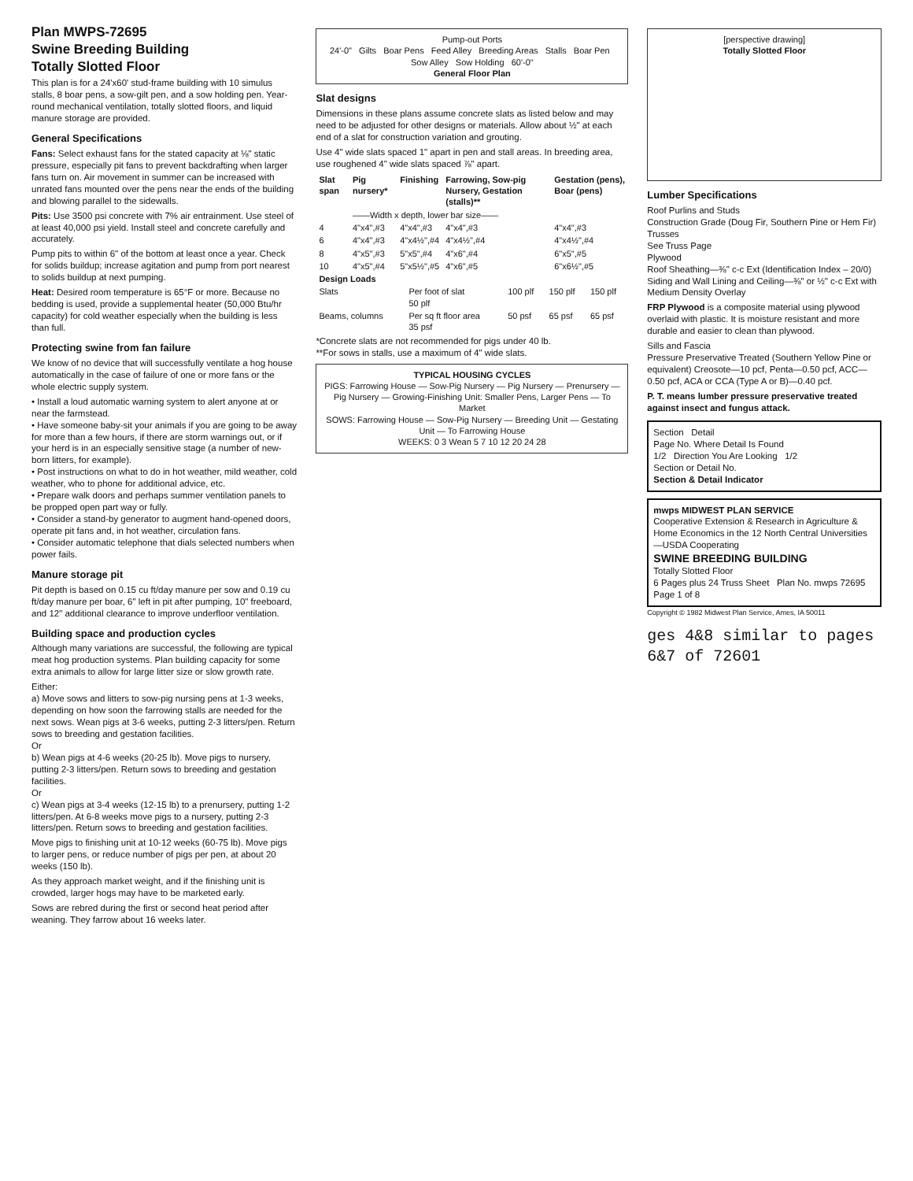Plan MWPS-72695
Swine Breeding Building
Totally Slotted Floor
This plan is for a 24'x60' stud-frame building with 10 simulus stalls, 8 boar pens, a sow-gilt pen, and a sow holding pen. Year-round mechanical ventilation, totally slotted floors, and liquid manure storage are provided.
General Specifications
Fans: Select exhaust fans for the stated capacity at ⅛" static pressure, especially pit fans to prevent backdrafting when larger fans turn on. Air movement in summer can be increased with unrated fans mounted over the pens near the ends of the building and blowing parallel to the sidewalls.
Pits: Use 3500 psi concrete with 7% air entrainment. Use steel of at least 40,000 psi yield. Install steel and concrete carefully and accurately.
Pump pits to within 6" of the bottom at least once a year. Check for solids buildup; increase agitation and pump from port nearest to solids buildup at next pumping.
Heat: Desired room temperature is 65°F or more. Because no bedding is used, provide a supplemental heater (50,000 Btu/hr capacity) for cold weather especially when the building is less than full.
Protecting swine from fan failure
We know of no device that will successfully ventilate a hog house automatically in the case of failure of one or more fans or the whole electric supply system.
• Install a loud automatic warning system to alert anyone at or near the farmstead.
• Have someone baby-sit your animals if you are going to be away for more than a few hours, if there are storm warnings out, or if your herd is in an especially sensitive stage (a number of new-born litters, for example).
• Post instructions on what to do in hot weather, mild weather, cold weather, who to phone for additional advice, etc.
• Prepare walk doors and perhaps summer ventilation panels to be propped open part way or fully.
• Consider a stand-by generator to augment hand-opened doors, operate pit fans and, in hot weather, circulation fans.
• Consider automatic telephone that dials selected numbers when power fails.
Manure storage pit
Pit depth is based on 0.15 cu ft/day manure per sow and 0.19 cu ft/day manure per boar, 6" left in pit after pumping, 10" freeboard, and 12" additional clearance to improve underfloor ventilation.
Building space and production cycles
Although many variations are successful, the following are typical meat hog production systems. Plan building capacity for some extra animals to allow for large litter size or slow growth rate.
Either:
a) Move sows and litters to sow-pig nursing pens at 1-3 weeks, depending on how soon the farrowing stalls are needed for the next sows. Wean pigs at 3-6 weeks, putting 2-3 litters/pen. Return sows to breeding and gestation facilities.
Or
b) Wean pigs at 4-6 weeks (20-25 lb). Move pigs to nursery, putting 2-3 litters/pen. Return sows to breeding and gestation facilities.
Or
c) Wean pigs at 3-4 weeks (12-15 lb) to a prenursery, putting 1-2 litters/pen. At 6-8 weeks move pigs to a nursery, putting 2-3 litters/pen. Return sows to breeding and gestation facilities.
Move pigs to finishing unit at 10-12 weeks (60-75 lb). Move pigs to larger pens, or reduce number of pigs per pen, at about 20 weeks (150 lb).
As they approach market weight, and if the finishing unit is crowded, larger hogs may have to be marketed early.
Sows are rebred during the first or second heat period after weaning. They farrow about 16 weeks later.
Pump-out Ports
24'-0" Gilts Boar Pens Feed Alley Breeding Areas Stalls Boar Pen Sow Alley Sow Holding 60'-0"
General Floor Plan
Slat designs
Dimensions in these plans assume concrete slats as listed below and may need to be adjusted for other designs or materials. Allow about ½" at each end of a slat for construction variation and grouting.
Use 4" wide slats spaced 1" apart in pen and stall areas. In breeding area, use roughened 4" wide slats spaced ⅞" apart.
| Slat span | Pig nursery* | Finishing | Farrowing, Sow-pig Nursery, Gestation (stalls)** | Gestation (pens), Boar (pens) |
| --- | --- | --- | --- | --- |
| | ——Width x depth, lower bar size—— | | | |
| 4 | 4"x4",#3 | 4"x4",#3 | 4"x4",#3 | 4"x4",#3 |
| 6 | 4"x4",#3 | 4"x4½",#4 | 4"x4½",#4 | 4"x4½",#4 |
| 8 | 4"x5",#3 | 5"x5",#4 | 4"x6",#4 | 6"x5",#5 |
| 10 | 4"x5",#4 | 5"x5½",#5 | 4"x6",#5 | 6"x6½",#5 |
| Design Loads | | | | |
| --- | --- | --- | --- | --- |
| Slats | Per foot of slat 50 plf | 100 plf | 150 plf | 150 plf |
| Beams, columns | Per sq ft floor area 35 psf | 50 psf | 65 psf | 65 psf |
*Concrete slats are not recommended for pigs under 40 lb.
**For sows in stalls, use a maximum of 4" wide slats.
TYPICAL HOUSING CYCLES
PIGS: Farrowing House — Sow-Pig Nursery — Pig Nursery — Prenursery — Pig Nursery — Growing-Finishing Unit: Smaller Pens, Larger Pens — To Market
SOWS: Farrowing House — Sow-Pig Nursery — Breeding Unit — Gestating Unit — To Farrowing House
WEEKS: 0 3 Wean 5 7 10 12 20 24 28
[perspective drawing]
Totally Slotted Floor
Lumber Specifications
Roof Purlins and Studs
Construction Grade (Doug Fir, Southern Pine or Hem Fir)
Trusses
See Truss Page
Plywood
Roof Sheathing—⅜" c-c Ext (Identification Index – 20/0)
Siding and Wall Lining and Ceiling—⅜" or ½" c-c Ext with Medium Density Overlay
FRP Plywood is a composite material using plywood overlaid with plastic. It is moisture resistant and more durable and easier to clean than plywood.
Sills and Fascia
Pressure Preservative Treated (Southern Yellow Pine or equivalent) Creosote—10 pcf, Penta—0.50 pcf, ACC—0.50 pcf, ACA or CCA (Type A or B)—0.40 pcf.
P. T. means lumber pressure preservative treated against insect and fungus attack.
Section Detail
Page No. Where Detail Is Found
1/2 Direction You Are Looking 1/2
Section or Detail No.
Section & Detail Indicator
mwps MIDWEST PLAN SERVICE
Cooperative Extension & Research in Agriculture & Home Economics in the 12 North Central Universities—USDA Cooperating
SWINE BREEDING BUILDING
Totally Slotted Floor
6 Pages plus 24 Truss Sheet Plan No. mwps 72695 Page 1 of 8
Copyright © 1982 Midwest Plan Service, Ames, IA 50011
ges 4&8 similar to pages 6&7 of 72601